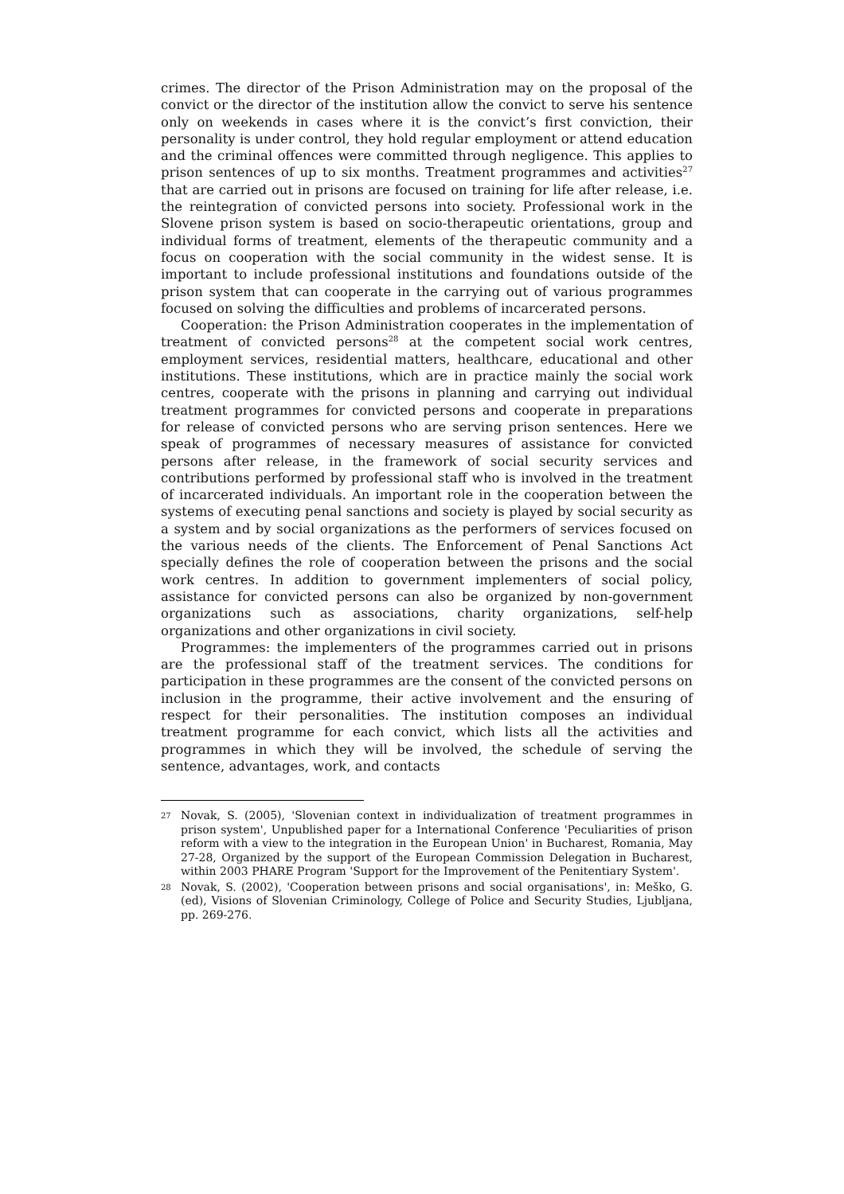crimes. The director of the Prison Administration may on the proposal of the convict or the director of the institution allow the convict to serve his sentence only on weekends in cases where it is the convict’s first conviction, their personality is under control, they hold regular employment or attend education and the criminal offences were committed through negligence. This applies to prison sentences of up to six months. Treatment programmes and activities<sup>27</sup> that are carried out in prisons are focused on training for life after release, i.e. the reintegration of convicted persons into society. Professional work in the Slovene prison system is based on socio-therapeutic orientations, group and individual forms of treatment, elements of the therapeutic community and a focus on cooperation with the social community in the widest sense. It is important to include professional institutions and foundations outside of the prison system that can cooperate in the carrying out of various programmes focused on solving the difficulties and problems of incarcerated persons.
Cooperation: the Prison Administration cooperates in the implementation of treatment of convicted persons<sup>28</sup> at the competent social work centres, employment services, residential matters, healthcare, educational and other institutions. These institutions, which are in practice mainly the social work centres, cooperate with the prisons in planning and carrying out individual treatment programmes for convicted persons and cooperate in preparations for release of convicted persons who are serving prison sentences. Here we speak of programmes of necessary measures of assistance for convicted persons after release, in the framework of social security services and contributions performed by professional staff who is involved in the treatment of incarcerated individuals. An important role in the cooperation between the systems of executing penal sanctions and society is played by social security as a system and by social organizations as the performers of services focused on the various needs of the clients. The Enforcement of Penal Sanctions Act specially defines the role of cooperation between the prisons and the social work centres. In addition to government implementers of social policy, assistance for convicted persons can also be organized by non-government organizations such as associations, charity organizations, self-help organizations and other organizations in civil society.
Programmes: the implementers of the programmes carried out in prisons are the professional staff of the treatment services. The conditions for participation in these programmes are the consent of the convicted persons on inclusion in the programme, their active involvement and the ensuring of respect for their personalities. The institution composes an individual treatment programme for each convict, which lists all the activities and programmes in which they will be involved, the schedule of serving the sentence, advantages, work, and contacts
27 Novak, S. (2005), 'Slovenian context in individualization of treatment programmes in prison system', Unpublished paper for a International Conference 'Peculiarities of prison reform with a view to the integration in the European Union' in Bucharest, Romania, May 27-28, Organized by the support of the European Commission Delegation in Bucharest, within 2003 PHARE Program 'Support for the Improvement of the Penitentiary System'.
28 Novak, S. (2002), 'Cooperation between prisons and social organisations', in: Meško, G.(ed), Visions of Slovenian Criminology, College of Police and Security Studies, Ljubljana, pp. 269-276.